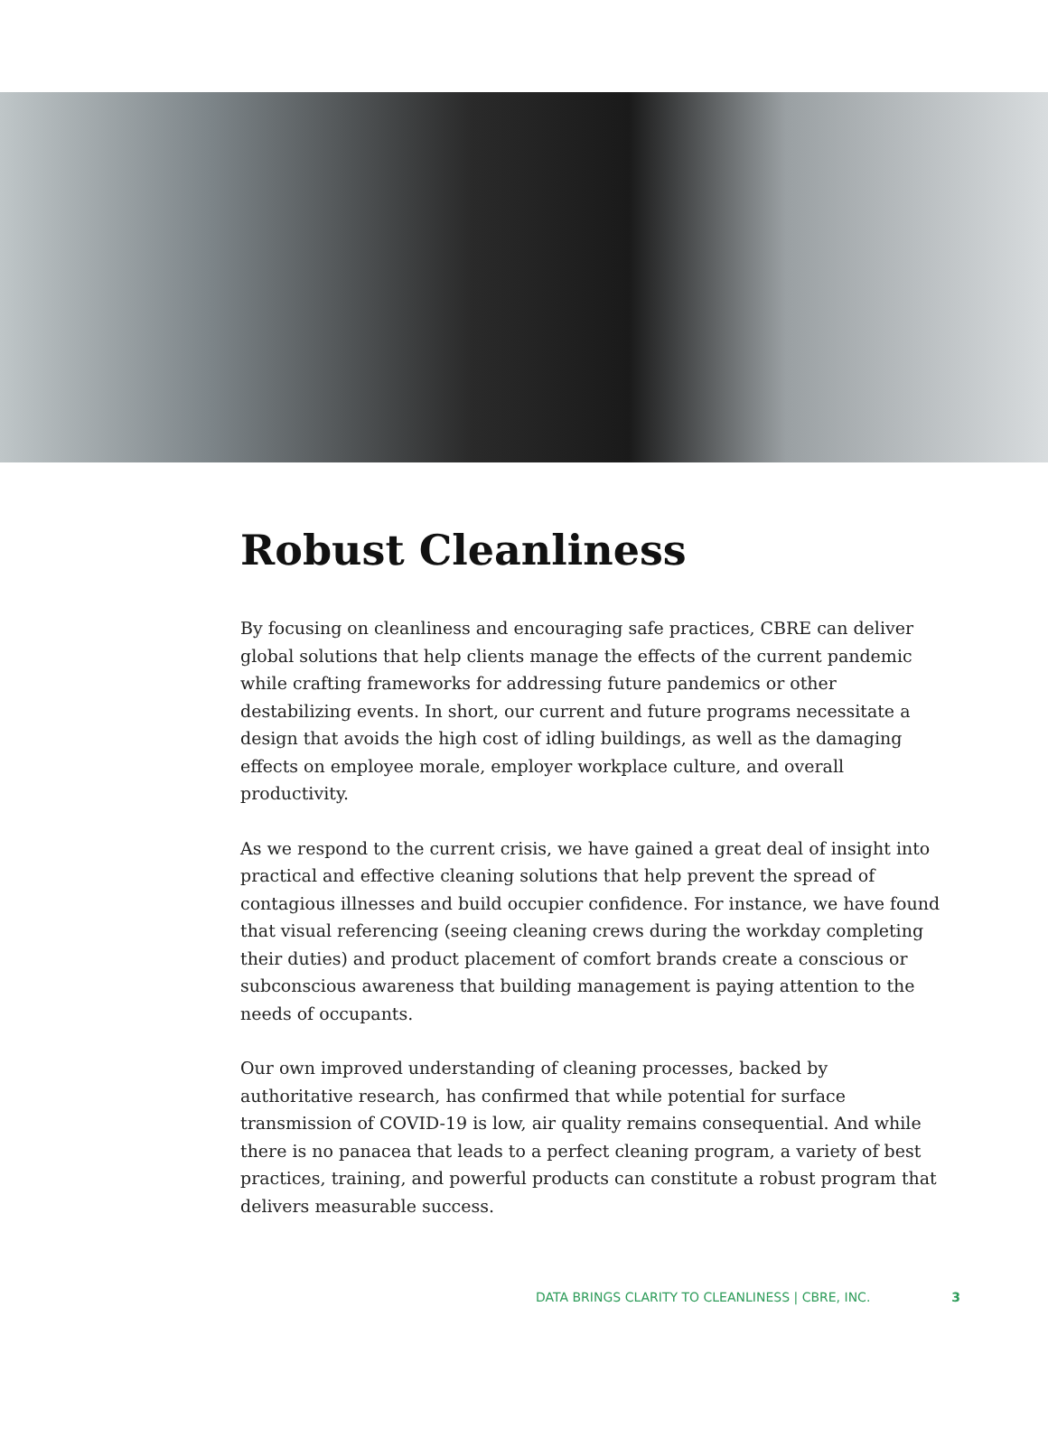Robust Cleanliness
By focusing on cleanliness and encouraging safe practices, CBRE can deliver global solutions that help clients manage the effects of the current pandemic while crafting frameworks for addressing future pandemics or other destabilizing events. In short, our current and future programs necessitate a design that avoids the high cost of idling buildings, as well as the damaging effects on employee morale, employer workplace culture, and overall productivity.
As we respond to the current crisis, we have gained a great deal of insight into practical and effective cleaning solutions that help prevent the spread of contagious illnesses and build occupier confidence. For instance, we have found that visual referencing (seeing cleaning crews during the workday completing their duties) and product placement of comfort brands create a conscious or subconscious awareness that building management is paying attention to the needs of occupants.
Our own improved understanding of cleaning processes, backed by authoritative research, has confirmed that while potential for surface transmission of COVID-19 is low, air quality remains consequential. And while there is no panacea that leads to a perfect cleaning program, a variety of best practices, training, and powerful products can constitute a robust program that delivers measurable success.
DATA BRINGS CLARITY TO CLEANLINESS | CBRE, INC. 3